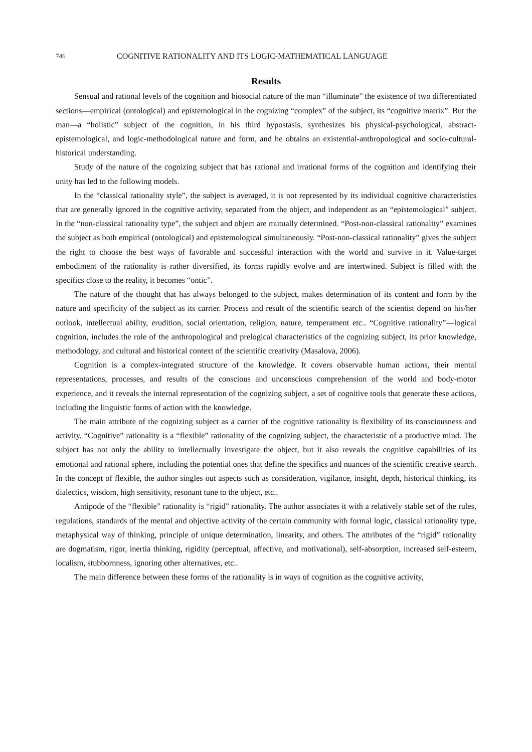746 COGNITIVE RATIONALITY AND ITS LOGIC-MATHEMATICAL LANGUAGE
Results
Sensual and rational levels of the cognition and biosocial nature of the man “illuminate” the existence of two differentiated sections—empirical (ontological) and epistemological in the cognizing “complex” of the subject, its “cognitive matrix”. But the man—a “holistic” subject of the cognition, in his third hypostasis, synthesizes his physical-psychological, abstract-epistemological, and logic-methodological nature and form, and he obtains an existential-anthropological and socio-cultural-historical understanding.
Study of the nature of the cognizing subject that has rational and irrational forms of the cognition and identifying their unity has led to the following models.
In the “classical rationality style”, the subject is averaged, it is not represented by its individual cognitive characteristics that are generally ignored in the cognitive activity, separated from the object, and independent as an “epistemological” subject. In the “non-classical rationality type”, the subject and object are mutually determined. “Post-non-classical rationality” examines the subject as both empirical (ontological) and epistemological simultaneously. “Post-non-classical rationality” gives the subject the right to choose the best ways of favorable and successful interaction with the world and survive in it. Value-target embodiment of the rationality is rather diversified, its forms rapidly evolve and are intertwined. Subject is filled with the specifics close to the reality, it becomes “ontic”.
The nature of the thought that has always belonged to the subject, makes determination of its content and form by the nature and specificity of the subject as its carrier. Process and result of the scientific search of the scientist depend on his/her outlook, intellectual ability, erudition, social orientation, religion, nature, temperament etc.. “Cognitive rationality”—logical cognition, includes the role of the anthropological and prelogical characteristics of the cognizing subject, its prior knowledge, methodology, and cultural and historical context of the scientific creativity (Masalova, 2006).
Cognition is a complex-integrated structure of the knowledge. It covers observable human actions, their mental representations, processes, and results of the conscious and unconscious comprehension of the world and body-motor experience, and it reveals the internal representation of the cognizing subject, a set of cognitive tools that generate these actions, including the linguistic forms of action with the knowledge.
The main attribute of the cognizing subject as a carrier of the cognitive rationality is flexibility of its consciousness and activity. “Cognitive” rationality is a “flexible” rationality of the cognizing subject, the characteristic of a productive mind. The subject has not only the ability to intellectually investigate the object, but it also reveals the cognitive capabilities of its emotional and rational sphere, including the potential ones that define the specifics and nuances of the scientific creative search. In the concept of flexible, the author singles out aspects such as consideration, vigilance, insight, depth, historical thinking, its dialectics, wisdom, high sensitivity, resonant tune to the object, etc..
Antipode of the “flexible” rationality is “rigid” rationality. The author associates it with a relatively stable set of the rules, regulations, standards of the mental and objective activity of the certain community with formal logic, classical rationality type, metaphysical way of thinking, principle of unique determination, linearity, and others. The attributes of the “rigid” rationality are dogmatism, rigor, inertia thinking, rigidity (perceptual, affective, and motivational), self-absorption, increased self-esteem, localism, stubbornness, ignoring other alternatives, etc..
The main difference between these forms of the rationality is in ways of cognition as the cognitive activity,